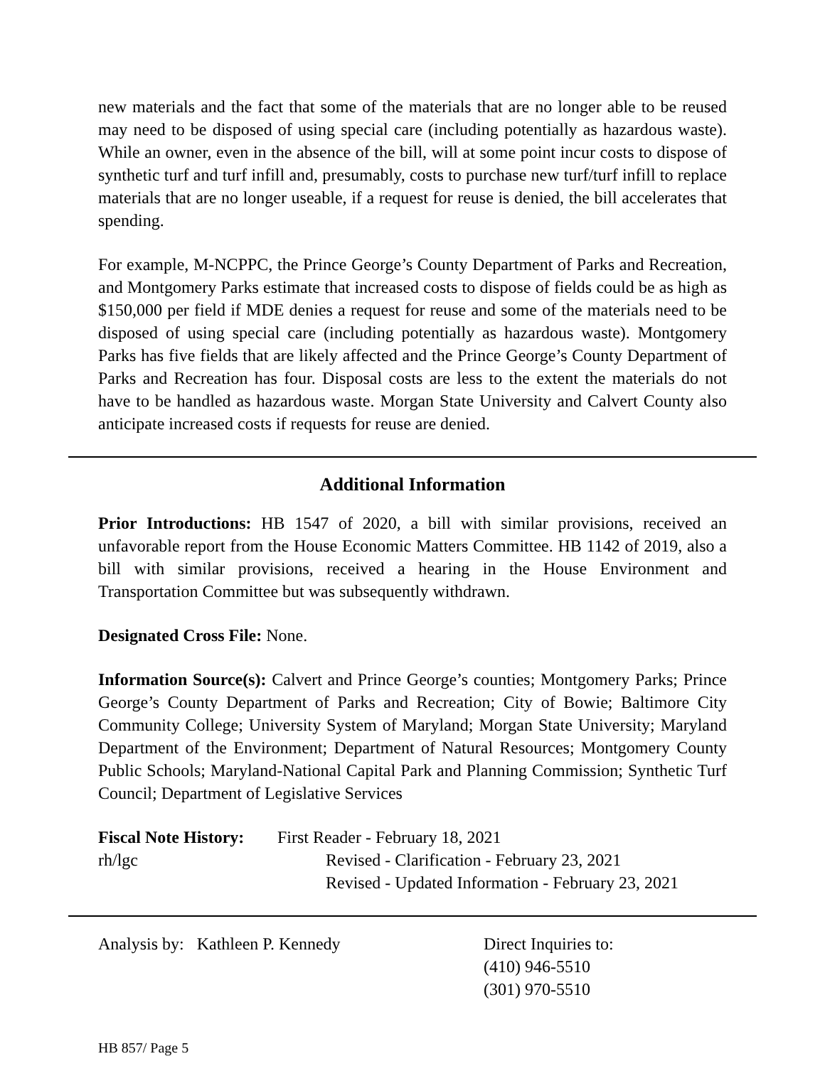new materials and the fact that some of the materials that are no longer able to be reused may need to be disposed of using special care (including potentially as hazardous waste). While an owner, even in the absence of the bill, will at some point incur costs to dispose of synthetic turf and turf infill and, presumably, costs to purchase new turf/turf infill to replace materials that are no longer useable, if a request for reuse is denied, the bill accelerates that spending.
For example, M-NCPPC, the Prince George’s County Department of Parks and Recreation, and Montgomery Parks estimate that increased costs to dispose of fields could be as high as $150,000 per field if MDE denies a request for reuse and some of the materials need to be disposed of using special care (including potentially as hazardous waste). Montgomery Parks has five fields that are likely affected and the Prince George’s County Department of Parks and Recreation has four. Disposal costs are less to the extent the materials do not have to be handled as hazardous waste. Morgan State University and Calvert County also anticipate increased costs if requests for reuse are denied.
Additional Information
Prior Introductions: HB 1547 of 2020, a bill with similar provisions, received an unfavorable report from the House Economic Matters Committee. HB 1142 of 2019, also a bill with similar provisions, received a hearing in the House Environment and Transportation Committee but was subsequently withdrawn.
Designated Cross File: None.
Information Source(s): Calvert and Prince George’s counties; Montgomery Parks; Prince George’s County Department of Parks and Recreation; City of Bowie; Baltimore City Community College; University System of Maryland; Morgan State University; Maryland Department of the Environment; Department of Natural Resources; Montgomery County Public Schools; Maryland-National Capital Park and Planning Commission; Synthetic Turf Council; Department of Legislative Services
Fiscal Note History:
rh/lgc
First Reader - February 18, 2021
Revised - Clarification - February 23, 2021
Revised - Updated Information - February 23, 2021
Analysis by: Kathleen P. Kennedy Direct Inquiries to:
(410) 946-5510
(301) 970-5510
HB 857/ Page 5